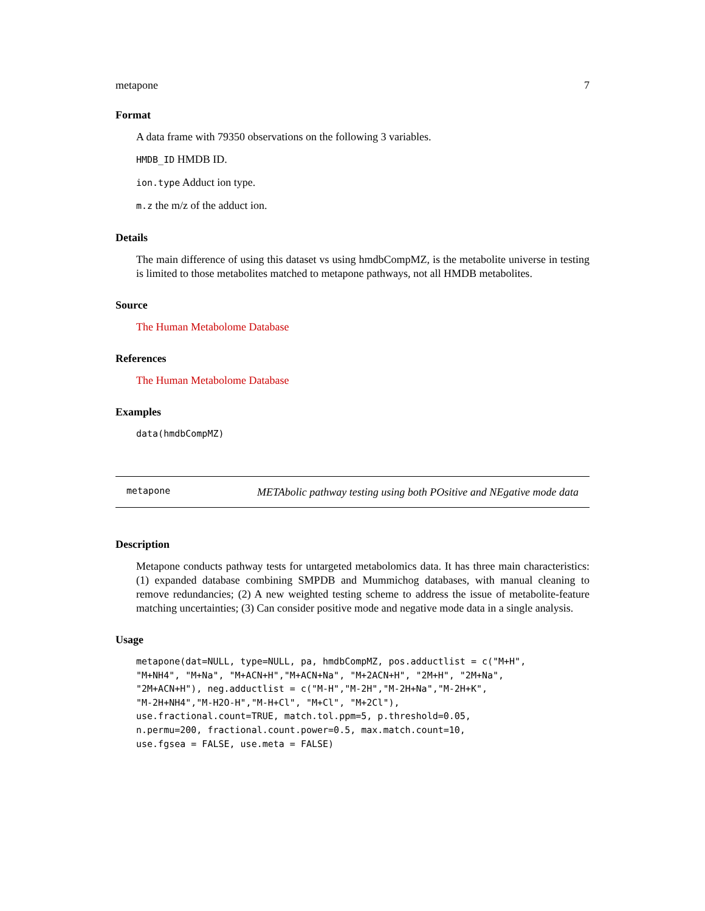metapone 7
Format
A data frame with 79350 observations on the following 3 variables.
HMDB_ID HMDB ID.
ion.type Adduct ion type.
m.z the m/z of the adduct ion.
Details
The main difference of using this dataset vs using hmdbCompMZ, is the metabolite universe in testing is limited to those metabolites matched to metapone pathways, not all HMDB metabolites.
Source
The Human Metabolome Database
References
The Human Metabolome Database
Examples
data(hmdbCompMZ)
metapone
METAbolic pathway testing using both POsitive and NEgative mode data
Description
Metapone conducts pathway tests for untargeted metabolomics data. It has three main characteristics: (1) expanded database combining SMPDB and Mummichog databases, with manual cleaning to remove redundancies; (2) A new weighted testing scheme to address the issue of metabolite-feature matching uncertainties; (3) Can consider positive mode and negative mode data in a single analysis.
Usage
metapone(dat=NULL, type=NULL, pa, hmdbCompMZ, pos.adductlist = c("M+H",
"M+NH4", "M+Na", "M+ACN+H","M+ACN+Na", "M+2ACN+H", "2M+H", "2M+Na",
"2M+ACN+H"), neg.adductlist = c("M-H","M-2H","M-2H+Na","M-2H+K",
"M-2H+NH4","M-H2O-H","M-H+Cl", "M+Cl", "M+2Cl"),
use.fractional.count=TRUE, match.tol.ppm=5, p.threshold=0.05,
n.permu=200, fractional.count.power=0.5, max.match.count=10,
use.fgsea = FALSE, use.meta = FALSE)